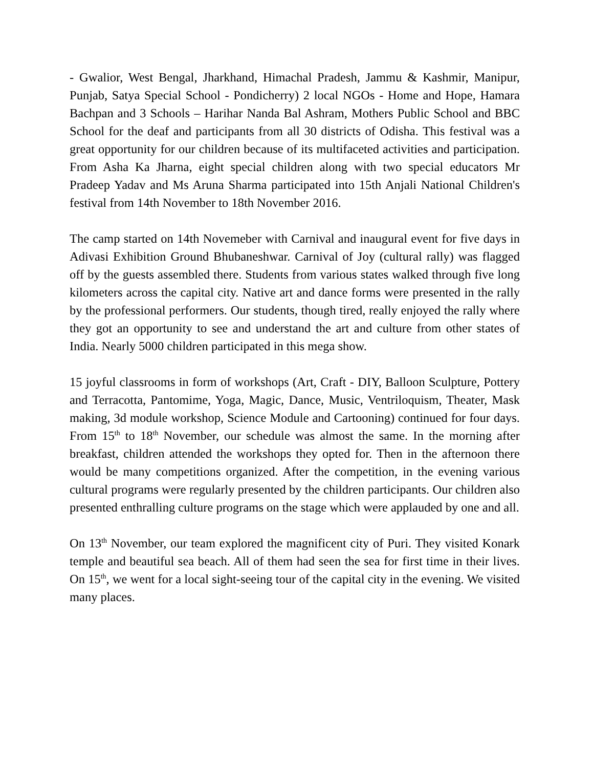- Gwalior, West Bengal, Jharkhand, Himachal Pradesh, Jammu & Kashmir, Manipur, Punjab, Satya Special School - Pondicherry) 2 local NGOs - Home and Hope, Hamara Bachpan and 3 Schools – Harihar Nanda Bal Ashram, Mothers Public School and BBC School for the deaf and participants from all 30 districts of Odisha. This festival was a great opportunity for our children because of its multifaceted activities and participation. From Asha Ka Jharna, eight special children along with two special educators Mr Pradeep Yadav and Ms Aruna Sharma participated into 15th Anjali National Children's festival from 14th November to 18th November 2016.
The camp started on 14th Novemeber with Carnival and inaugural event for five days in Adivasi Exhibition Ground Bhubaneshwar. Carnival of Joy (cultural rally) was flagged off by the guests assembled there. Students from various states walked through five long kilometers across the capital city. Native art and dance forms were presented in the rally by the professional performers. Our students, though tired, really enjoyed the rally where they got an opportunity to see and understand the art and culture from other states of India. Nearly 5000 children participated in this mega show.
15 joyful classrooms in form of workshops (Art, Craft - DIY, Balloon Sculpture, Pottery and Terracotta, Pantomime, Yoga, Magic, Dance, Music, Ventriloquism, Theater, Mask making, 3d module workshop, Science Module and Cartooning) continued for four days. From 15<sup>th</sup> to 18<sup>th</sup> November, our schedule was almost the same. In the morning after breakfast, children attended the workshops they opted for. Then in the afternoon there would be many competitions organized. After the competition, in the evening various cultural programs were regularly presented by the children participants. Our children also presented enthralling culture programs on the stage which were applauded by one and all.
On 13<sup>th</sup> November, our team explored the magnificent city of Puri. They visited Konark temple and beautiful sea beach. All of them had seen the sea for first time in their lives. On 15<sup>th</sup>, we went for a local sight-seeing tour of the capital city in the evening. We visited many places.